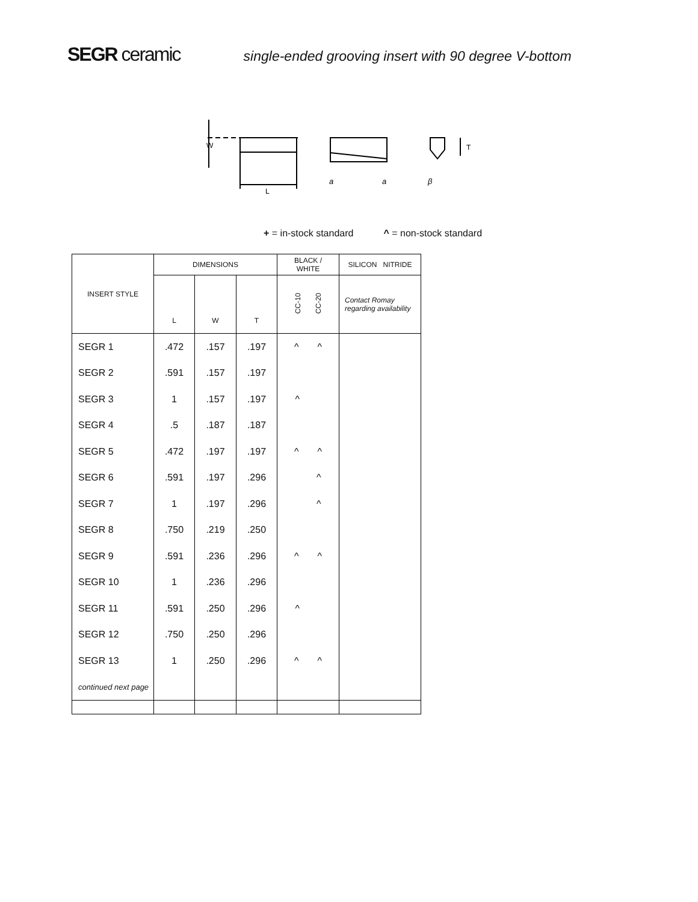SEGR ceramic
single-ended grooving insert with 90 degree V-bottom
W
L
a
a
β
T
+ = in-stock standard ^ = non-stock standard
| INSERT STYLE | DIMENSIONS | | | BLACK / WHITE | SILICON NITRIDE |
| --- | --- | --- | --- | --- | --- |
| | L | W | T | CC-10 CC-20 | Contact Romay regarding availability |
| SEGR 1 | .472 | .157 | .197 | ^ ^ | |
| SEGR 2 | .591 | .157 | .197 | | |
| SEGR 3 | 1 | .157 | .197 | ^ | |
| SEGR 4 | .5 | .187 | .187 | | |
| SEGR 5 | .472 | .197 | .197 | ^ ^ | |
| SEGR 6 | .591 | .197 | .296 | ^ | |
| SEGR 7 | 1 | .197 | .296 | ^ | |
| SEGR 8 | .750 | .219 | .250 | | |
| SEGR 9 | .591 | .236 | .296 | ^ ^ | |
| SEGR 10 | 1 | .236 | .296 | | |
| SEGR 11 | .591 | .250 | .296 | ^ | |
| SEGR 12 | .750 | .250 | .296 | | |
| SEGR 13 | 1 | .250 | .296 | ^ ^ | |
| continued next page | | | | | |